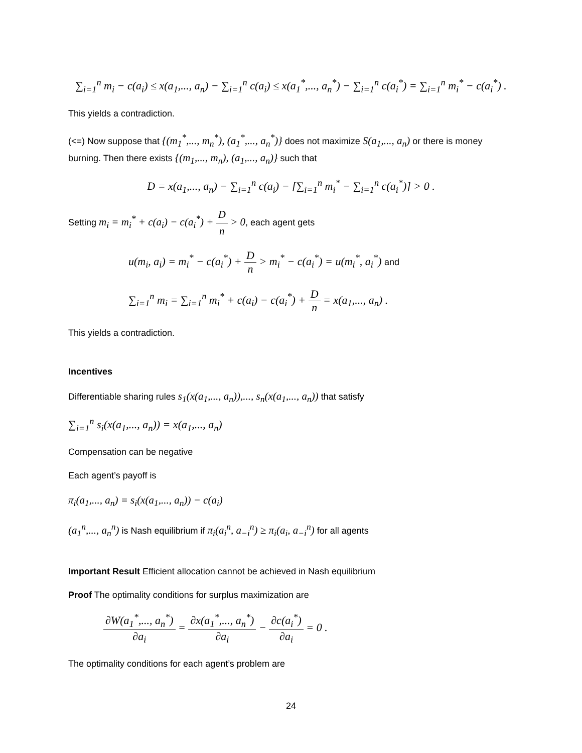∑<sub>i=1</sub><sup>n</sup> m<sub>i</sub> − c(a<sub>i</sub>) ≤ x(a<sub>1</sub>,..., a<sub>n</sub>) − ∑<sub>i=1</sub><sup>n</sup> c(a<sub>i</sub>) ≤ x(a<sub>1</sub><sup>*</sup>,..., a<sub>n</sub><sup>*</sup>) − ∑<sub>i=1</sub><sup>n</sup> c(a<sub>i</sub><sup>*</sup>) = ∑<sub>i=1</sub><sup>n</sup> m<sub>i</sub><sup>*</sup> − c(a<sub>i</sub><sup>*</sup>) .
This yields a contradiction.
(<=) Now suppose that {(m<sub>1</sub><sup>*</sup>,..., m<sub>n</sub><sup>*</sup>), (a<sub>1</sub><sup>*</sup>,..., a<sub>n</sub><sup>*</sup>)} does not maximize S(a<sub>1</sub>,..., a<sub>n</sub>) or there is money burning. Then there exists {(m<sub>1</sub>,..., m<sub>n</sub>), (a<sub>1</sub>,..., a<sub>n</sub>)} such that
D = x(a<sub>1</sub>,..., a<sub>n</sub>) − ∑<sub>i=1</sub><sup>n</sup> c(a<sub>i</sub>) − [∑<sub>i=1</sub><sup>n</sup> m<sub>i</sub><sup>*</sup> − ∑<sub>i=1</sub><sup>n</sup> c(a<sub>i</sub><sup>*</sup>)] > 0 .
Setting m<sub>i</sub> = m<sub>i</sub><sup>*</sup> + c(a<sub>i</sub>) − c(a<sub>i</sub><sup>*</sup>) + D n > 0, each agent gets
u(m<sub>i</sub>, a<sub>i</sub>) = m<sub>i</sub><sup>*</sup> − c(a<sub>i</sub><sup>*</sup>) + D n > m<sub>i</sub><sup>*</sup> − c(a<sub>i</sub><sup>*</sup>) = u(m<sub>i</sub><sup>*</sup>, a<sub>i</sub><sup>*</sup>) and
∑<sub>i=1</sub><sup>n</sup> m<sub>i</sub> = ∑<sub>i=1</sub><sup>n</sup> m<sub>i</sub><sup>*</sup> + c(a<sub>i</sub>) − c(a<sub>i</sub><sup>*</sup>) + D n = x(a<sub>1</sub>,..., a<sub>n</sub>) .
This yields a contradiction.
Incentives
Differentiable sharing rules s<sub>1</sub>(x(a<sub>1</sub>,..., a<sub>n</sub>)),..., s<sub>n</sub>(x(a<sub>1</sub>,..., a<sub>n</sub>)) that satisfy
∑<sub>i=1</sub><sup>n</sup> s<sub>i</sub>(x(a<sub>1</sub>,..., a<sub>n</sub>)) = x(a<sub>1</sub>,..., a<sub>n</sub>)
Compensation can be negative
Each agent’s payoff is
π<sub>i</sub>(a<sub>1</sub>,..., a<sub>n</sub>) = s<sub>i</sub>(x(a<sub>1</sub>,..., a<sub>n</sub>)) − c(a<sub>i</sub>)
(a<sub>1</sub><sup>n</sup>,..., a<sub>n</sub><sup>n</sup>) is Nash equilibrium if π<sub>i</sub>(a<sub>i</sub><sup>n</sup>, a<sub>−i</sub><sup>n</sup>) ≥ π<sub>i</sub>(a<sub>i</sub>, a<sub>−i</sub><sup>n</sup>) for all agents
Important Result Efficient allocation cannot be achieved in Nash equilibrium
Proof The optimality conditions for surplus maximization are
∂W(a<sub>1</sub><sup>*</sup>,..., a<sub>n</sub><sup>*</sup>) ∂a<sub>i</sub> = ∂x(a<sub>1</sub><sup>*</sup>,..., a<sub>n</sub><sup>*</sup>) ∂a<sub>i</sub> − ∂c(a<sub>i</sub><sup>*</sup>) ∂a<sub>i</sub> = 0 .
The optimality conditions for each agent’s problem are
24